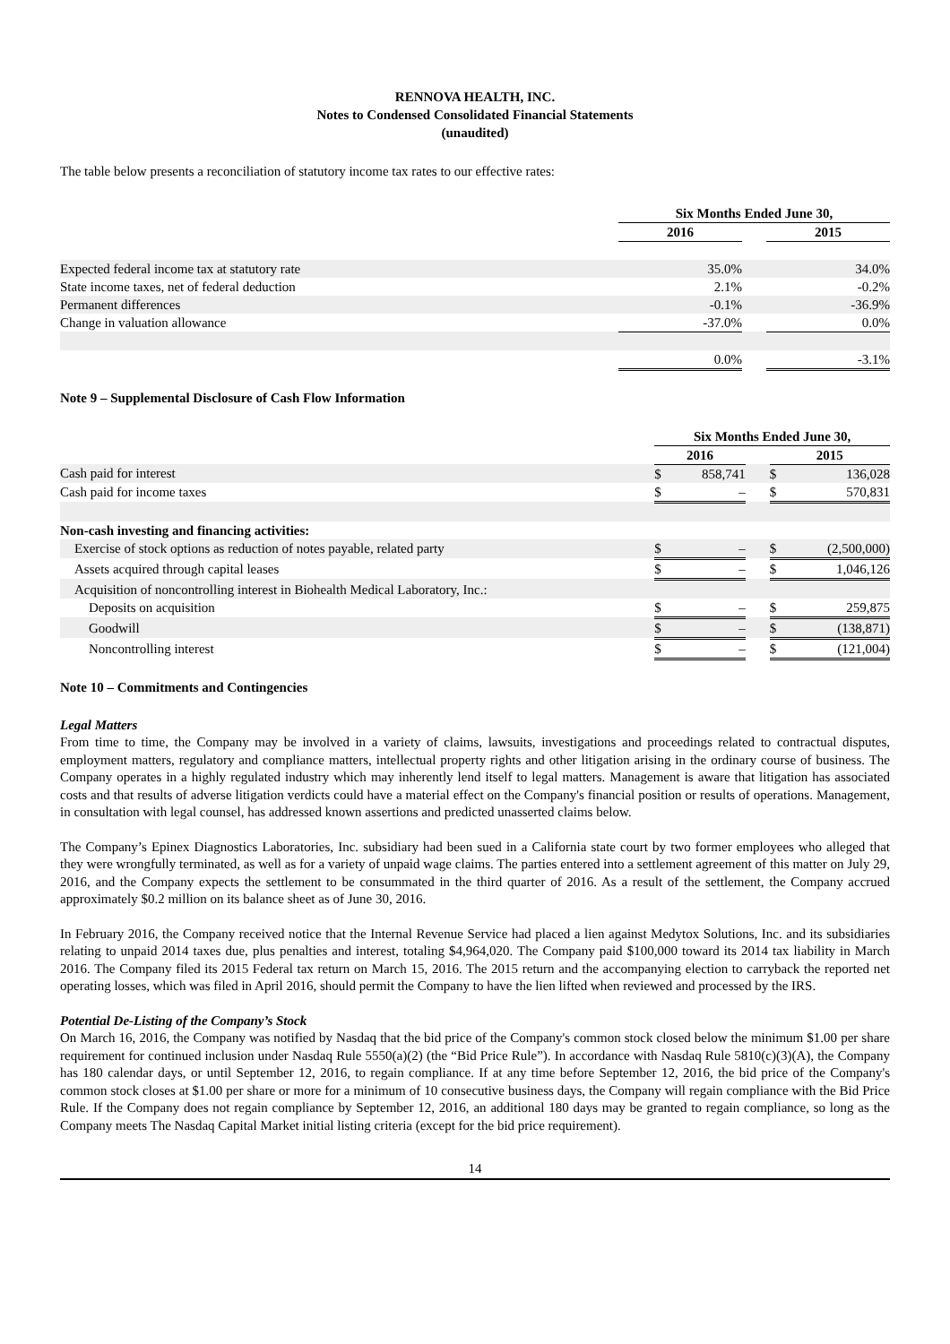RENNOVA HEALTH, INC.
Notes to Condensed Consolidated Financial Statements
(unaudited)
The table below presents a reconciliation of statutory income tax rates to our effective rates:
| | Six Months Ended June 30, | | | | |
| | 2016 | | | 2015 | |
| Expected federal income tax at statutory rate | | 35.0% | | | 34.0% |
| State income taxes, net of federal deduction | | 2.1% | | | -0.2% |
| Permanent differences | | -0.1% | | | -36.9% |
| Change in valuation allowance | | -37.0% | | | 0.0% |
| | | 0.0% | | | -3.1% |
Note 9 – Supplemental Disclosure of Cash Flow Information
| | Six Months Ended June 30, | | | | |
| | 2016 | | | 2015 | |
| Cash paid for interest | $ | 858,741 | | $ | 136,028 |
| Cash paid for income taxes | $ | – | | $ | 570,831 |
| Non-cash investing and financing activities: | | | | | |
| Exercise of stock options as reduction of notes payable, related party | $ | – | | $ | (2,500,000) |
| Assets acquired through capital leases | $ | – | | $ | 1,046,126 |
| Acquisition of noncontrolling interest in Biohealth Medical Laboratory, Inc.: | | | | | |
| Deposits on acquisition | $ | – | | $ | 259,875 |
| Goodwill | $ | – | | $ | (138,871) |
| Noncontrolling interest | $ | – | | $ | (121,004) |
Note 10 – Commitments and Contingencies
Legal Matters
From time to time, the Company may be involved in a variety of claims, lawsuits, investigations and proceedings related to contractual disputes, employment matters, regulatory and compliance matters, intellectual property rights and other litigation arising in the ordinary course of business. The Company operates in a highly regulated industry which may inherently lend itself to legal matters. Management is aware that litigation has associated costs and that results of adverse litigation verdicts could have a material effect on the Company's financial position or results of operations. Management, in consultation with legal counsel, has addressed known assertions and predicted unasserted claims below.
The Company’s Epinex Diagnostics Laboratories, Inc. subsidiary had been sued in a California state court by two former employees who alleged that they were wrongfully terminated, as well as for a variety of unpaid wage claims. The parties entered into a settlement agreement of this matter on July 29, 2016, and the Company expects the settlement to be consummated in the third quarter of 2016. As a result of the settlement, the Company accrued approximately $0.2 million on its balance sheet as of June 30, 2016.
In February 2016, the Company received notice that the Internal Revenue Service had placed a lien against Medytox Solutions, Inc. and its subsidiaries relating to unpaid 2014 taxes due, plus penalties and interest, totaling $4,964,020. The Company paid $100,000 toward its 2014 tax liability in March 2016. The Company filed its 2015 Federal tax return on March 15, 2016. The 2015 return and the accompanying election to carryback the reported net operating losses, which was filed in April 2016, should permit the Company to have the lien lifted when reviewed and processed by the IRS.
Potential De-Listing of the Company’s Stock
On March 16, 2016, the Company was notified by Nasdaq that the bid price of the Company's common stock closed below the minimum $1.00 per share requirement for continued inclusion under Nasdaq Rule 5550(a)(2) (the “Bid Price Rule”). In accordance with Nasdaq Rule 5810(c)(3)(A), the Company has 180 calendar days, or until September 12, 2016, to regain compliance. If at any time before September 12, 2016, the bid price of the Company's common stock closes at $1.00 per share or more for a minimum of 10 consecutive business days, the Company will regain compliance with the Bid Price Rule. If the Company does not regain compliance by September 12, 2016, an additional 180 days may be granted to regain compliance, so long as the Company meets The Nasdaq Capital Market initial listing criteria (except for the bid price requirement).
14